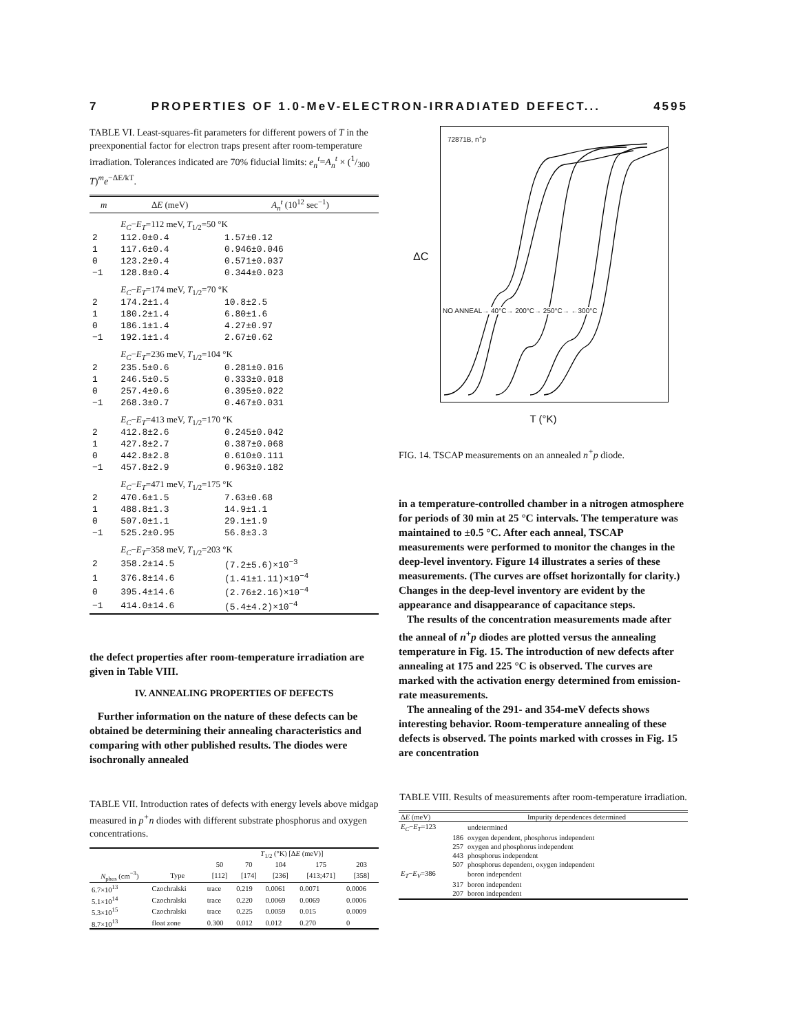7 PROPERTIES OF 1.0-MeV-ELECTRON-IRRADIATED DEFECT... 4595
TABLE VI. Least-squares-fit parameters for different powers of T in the preexponential factor for electron traps present after room-temperature irradiation. Tolerances indicated are 70% fiducial limits: e<sub>n</sub><sup>t</sup>=A<sub>n</sub><sup>t</sup> × (1/300 T)<sup>m</sup>e<sup>−ΔE/kT</sup>.
| m | Δ E (meV) | A<sub>n</sub><sup>t</sup> (10<sup>12</sup> sec<sup>−1</sup>) |
| --- | --- | --- |
| | E<sub>C</sub> − E<sub>T</sub> =112 meV, T<sub>1/2</sub>=50 °K | |
| 2 | 112.0±0.4 | 1.57±0.12 |
| 1 | 117.6±0.4 | 0.946±0.046 |
| 0 | 123.2±0.4 | 0.571±0.037 |
| −1 | 128.8±0.4 | 0.344±0.023 |
| | E<sub>C</sub> − E<sub>T</sub> =174 meV, T<sub>1/2</sub>=70 °K | |
| 2 | 174.2±1.4 | 10.8±2.5 |
| 1 | 180.2±1.4 | 6.80±1.6 |
| 0 | 186.1±1.4 | 4.27±0.97 |
| −1 | 192.1±1.4 | 2.67±0.62 |
| | E<sub>C</sub> − E<sub>T</sub> =236 meV, T<sub>1/2</sub>=104 °K | |
| 2 | 235.5±0.6 | 0.281±0.016 |
| 1 | 246.5±0.5 | 0.333±0.018 |
| 0 | 257.4±0.6 | 0.395±0.022 |
| −1 | 268.3±0.7 | 0.467±0.031 |
| | E<sub>C</sub> − E<sub>T</sub> =413 meV, T<sub>1/2</sub>=170 °K | |
| 2 | 412.8±2.6 | 0.245±0.042 |
| 1 | 427.8±2.7 | 0.387±0.068 |
| 0 | 442.8±2.8 | 0.610±0.111 |
| −1 | 457.8±2.9 | 0.963±0.182 |
| | E<sub>C</sub> − E<sub>T</sub> =471 meV, T<sub>1/2</sub>=175 °K | |
| 2 | 470.6±1.5 | 7.63±0.68 |
| 1 | 488.8±1.3 | 14.9±1.1 |
| 0 | 507.0±1.1 | 29.1±1.9 |
| −1 | 525.2±0.95 | 56.8±3.3 |
| | E<sub>C</sub> − E<sub>T</sub> =358 meV, T<sub>1/2</sub>=203 °K | |
| 2 | 358.2±14.5 | (7.2±5.6)×10<sup>−3</sup> |
| 1 | 376.8±14.6 | (1.41±1.11)×10<sup>−4</sup> |
| 0 | 395.4±14.6 | (2.76±2.16)×10<sup>−4</sup> |
| −1 | 414.0±14.6 | (5.4±4.2)×10<sup>−4</sup> |
the defect properties after room-temperature irradiation are given in Table VIII.
IV. ANNEALING PROPERTIES OF DEFECTS
Further information on the nature of these defects can be obtained be determining their annealing characteristics and comparing with other published results. The diodes were isochronally annealed
TABLE VII. Introduction rates of defects with energy levels above midgap measured in p<sup>+</sup>n diodes with different substrate phosphorus and oxygen concentrations.
| | | T<sub>1/2</sub> (°K) [Δ E (meV)] | | | | |
| --- | --- | --- | --- | --- | --- | --- |
| | | 50 | 70 | 104 | 175 | 203 |
| N<sub>phos</sub> (cm<sup>−3</sup>) | Type | [112] | [174] | [236] | [413;471] | [358] |
| 6.7×10<sup>13</sup> | Czochralski | trace | 0.219 | 0.0061 | 0.0071 | 0.0006 |
| 5.1×10<sup>14</sup> | Czochralski | trace | 0.220 | 0.0069 | 0.0069 | 0.0006 |
| 5.3×10<sup>15</sup> | Czochralski | trace | 0.225 | 0.0059 | 0.015 | 0.0009 |
| 8.7×10<sup>13</sup> | float zone | 0.300 | 0.012 | 0.012 | 0.270 | 0 |
72871B, n<sup>+</sup>p
NO ANNEAL→ 40°C→ 200°C→ 250°C→ ←300°C
ΔC
T (°K)
FIG. 14. TSCAP measurements on an annealed n<sup>+</sup>p diode.
in a temperature-controlled chamber in a nitrogen atmosphere for periods of 30 min at 25 °C intervals. The temperature was maintained to ±0.5 °C. After each anneal, TSCAP measurements were performed to monitor the changes in the deep-level inventory. Figure 14 illustrates a series of these measurements. (The curves are offset horizontally for clarity.) Changes in the deep-level inventory are evident by the appearance and disappearance of capacitance steps.
The results of the concentration measurements made after the anneal of n<sup>+</sup>p diodes are plotted versus the annealing temperature in Fig. 15. The introduction of new defects after annealing at 175 and 225 °C is observed. The curves are marked with the activation energy determined from emission-rate measurements.
The annealing of the 291- and 354-meV defects shows interesting behavior. Room-temperature annealing of these defects is observed. The points marked with crosses in Fig. 15 are concentration
TABLE VIII. Results of measurements after room-temperature irradiation.
| Δ E (meV) | Impurity dependences determined |
| --- | --- |
| E<sub>C</sub> − E<sub>T</sub> =123 | undetermined |
| 186 | oxygen dependent, phosphorus independent |
| 257 | oxygen and phosphorus independent |
| 443 | phosphorus independent |
| 507 | phosphorus dependent, oxygen independent |
| E<sub>T</sub> − E<sub>V</sub> =386 | boron independent |
| 317 | boron independent |
| 207 | boron independent |